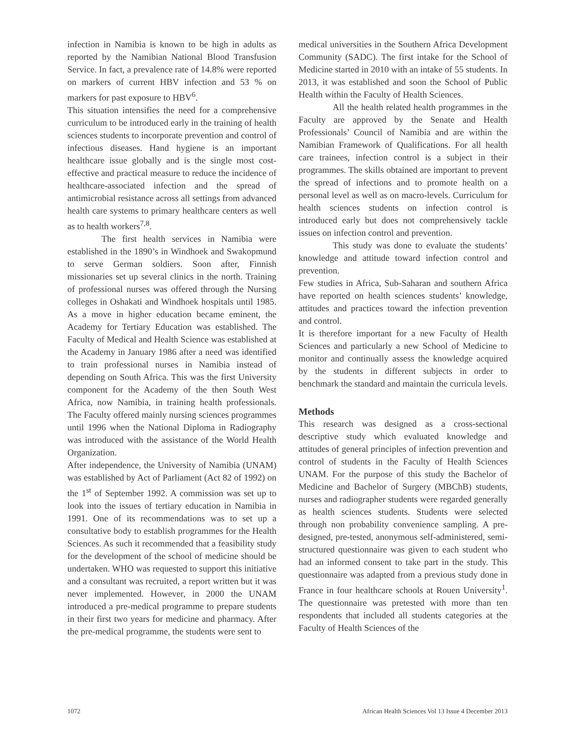infection in Namibia is known to be high in adults as reported by the Namibian National Blood Transfusion Service. In fact, a prevalence rate of 14.8% were reported on markers of current HBV infection and 53 % on markers for past exposure to HBV<sup>6</sup>.
This situation intensifies the need for a comprehensive curriculum to be introduced early in the training of health sciences students to incorporate prevention and control of infectious diseases. Hand hygiene is an important healthcare issue globally and is the single most cost-effective and practical measure to reduce the incidence of healthcare-associated infection and the spread of antimicrobial resistance across all settings from advanced health care systems to primary healthcare centers as well as to health workers<sup>7,8</sup>.
The first health services in Namibia were established in the 1890’s in Windhoek and Swakopmund to serve German soldiers. Soon after, Finnish missionaries set up several clinics in the north. Training of professional nurses was offered through the Nursing colleges in Oshakati and Windhoek hospitals until 1985. As a move in higher education became eminent, the Academy for Tertiary Education was established. The Faculty of Medical and Health Science was established at the Academy in January 1986 after a need was identified to train professional nurses in Namibia instead of depending on South Africa. This was the first University component for the Academy of the then South West Africa, now Namibia, in training health professionals. The Faculty offered mainly nursing sciences programmes until 1996 when the National Diploma in Radiography was introduced with the assistance of the World Health Organization.
After independence, the University of Namibia (UNAM) was established by Act of Parliament (Act 82 of 1992) on the 1<sup>st</sup> of September 1992. A commission was set up to look into the issues of tertiary education in Namibia in 1991. One of its recommendations was to set up a consultative body to establish programmes for the Health Sciences. As such it recommended that a feasibility study for the development of the school of medicine should be undertaken. WHO was requested to support this initiative and a consultant was recruited, a report written but it was never implemented. However, in 2000 the UNAM introduced a pre-medical programme to prepare students in their first two years for medicine and pharmacy. After the pre-medical programme, the students were sent to
medical universities in the Southern Africa Development Community (SADC). The first intake for the School of Medicine started in 2010 with an intake of 55 students. In 2013, it was established and soon the School of Public Health within the Faculty of Health Sciences.
All the health related health programmes in the Faculty are approved by the Senate and Health Professionals’ Council of Namibia and are within the Namibian Framework of Qualifications. For all health care trainees, infection control is a subject in their programmes. The skills obtained are important to prevent the spread of infections and to promote health on a personal level as well as on macro-levels. Curriculum for health sciences students on infection control is introduced early but does not comprehensively tackle issues on infection control and prevention.
This study was done to evaluate the students’ knowledge and attitude toward infection control and prevention.
Few studies in Africa, Sub-Saharan and southern Africa have reported on health sciences students’ knowledge, attitudes and practices toward the infection prevention and control.
It is therefore important for a new Faculty of Health Sciences and particularly a new School of Medicine to monitor and continually assess the knowledge acquired by the students in different subjects in order to benchmark the standard and maintain the curricula levels.
Methods
This research was designed as a cross-sectional descriptive study which evaluated knowledge and attitudes of general principles of infection prevention and control of students in the Faculty of Health Sciences UNAM. For the purpose of this study the Bachelor of Medicine and Bachelor of Surgery (MBChB) students, nurses and radiographer students were regarded generally as health sciences students. Students were selected through non probability convenience sampling. A pre-designed, pre-tested, anonymous self-administered, semi-structured questionnaire was given to each student who had an informed consent to take part in the study. This questionnaire was adapted from a previous study done in France in four healthcare schools at Rouen University<sup>1</sup>. The questionnaire was pretested with more than ten respondents that included all students categories at the Faculty of Health Sciences of the
1072 African Health Sciences Vol 13 Issue 4 December 2013